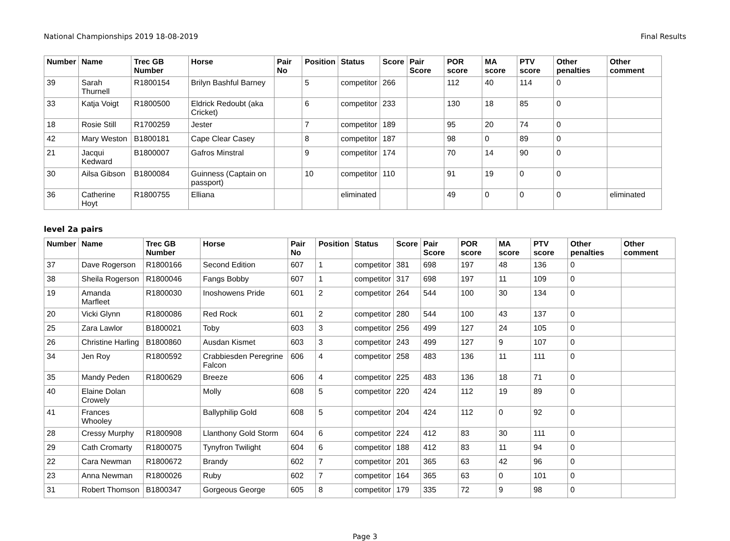National Championships 2019 18-08-2019 Final Results
| Number | Name | Trec GB Number | Horse | Pair No | Position | Status | Score | Pair Score | POR score | MA score | PTV score | Other penalties | Other comment |
| --- | --- | --- | --- | --- | --- | --- | --- | --- | --- | --- | --- | --- | --- |
| 39 | Sarah Thurnell | R1800154 | Brilyn Bashful Barney | | 5 | competitor | 266 | | 112 | 40 | 114 | 0 | |
| 33 | Katja Voigt | R1800500 | Eldrick Redoubt (aka Cricket) | | 6 | competitor | 233 | | 130 | 18 | 85 | 0 | |
| 18 | Rosie Still | R1700259 | Jester | | 7 | competitor | 189 | | 95 | 20 | 74 | 0 | |
| 42 | Mary Weston | B1800181 | Cape Clear Casey | | 8 | competitor | 187 | | 98 | 0 | 89 | 0 | |
| 21 | Jacqui Kedward | B1800007 | Gafros Minstral | | 9 | competitor | 174 | | 70 | 14 | 90 | 0 | |
| 30 | Ailsa Gibson | B1800084 | Guinness (Captain on passport) | | 10 | competitor | 110 | | 91 | 19 | 0 | 0 | |
| 36 | Catherine Hoyt | R1800755 | Elliana | | | eliminated | | | 49 | 0 | 0 | 0 | eliminated |
level 2a pairs
| Number | Name | Trec GB Number | Horse | Pair No | Position | Status | Score | Pair Score | POR score | MA score | PTV score | Other penalties | Other comment |
| --- | --- | --- | --- | --- | --- | --- | --- | --- | --- | --- | --- | --- | --- |
| 37 | Dave Rogerson | R1800166 | Second Edition | 607 | 1 | competitor | 381 | 698 | 197 | 48 | 136 | 0 | |
| 38 | Sheila Rogerson | R1800046 | Fangs Bobby | 607 | 1 | competitor | 317 | 698 | 197 | 11 | 109 | 0 | |
| 19 | Amanda Marfleet | R1800030 | Inoshowens Pride | 601 | 2 | competitor | 264 | 544 | 100 | 30 | 134 | 0 | |
| 20 | Vicki Glynn | R1800086 | Red Rock | 601 | 2 | competitor | 280 | 544 | 100 | 43 | 137 | 0 | |
| 25 | Zara Lawlor | B1800021 | Toby | 603 | 3 | competitor | 256 | 499 | 127 | 24 | 105 | 0 | |
| 26 | Christine Harling | B1800860 | Ausdan Kismet | 603 | 3 | competitor | 243 | 499 | 127 | 9 | 107 | 0 | |
| 34 | Jen Roy | R1800592 | Crabbiesden Peregrine Falcon | 606 | 4 | competitor | 258 | 483 | 136 | 11 | 111 | 0 | |
| 35 | Mandy Peden | R1800629 | Breeze | 606 | 4 | competitor | 225 | 483 | 136 | 18 | 71 | 0 | |
| 40 | Elaine Dolan Crowely | | Molly | 608 | 5 | competitor | 220 | 424 | 112 | 19 | 89 | 0 | |
| 41 | Frances Whooley | | Ballyphilip Gold | 608 | 5 | competitor | 204 | 424 | 112 | 0 | 92 | 0 | |
| 28 | Cressy Murphy | R1800908 | Llanthony Gold Storm | 604 | 6 | competitor | 224 | 412 | 83 | 30 | 111 | 0 | |
| 29 | Cath Cromarty | R1800075 | Tynyfron Twilight | 604 | 6 | competitor | 188 | 412 | 83 | 11 | 94 | 0 | |
| 22 | Cara Newman | R1800672 | Brandy | 602 | 7 | competitor | 201 | 365 | 63 | 42 | 96 | 0 | |
| 23 | Anna Newman | R1800026 | Ruby | 602 | 7 | competitor | 164 | 365 | 63 | 0 | 101 | 0 | |
| 31 | Robert Thomson | B1800347 | Gorgeous George | 605 | 8 | competitor | 179 | 335 | 72 | 9 | 98 | 0 | |
Page 3